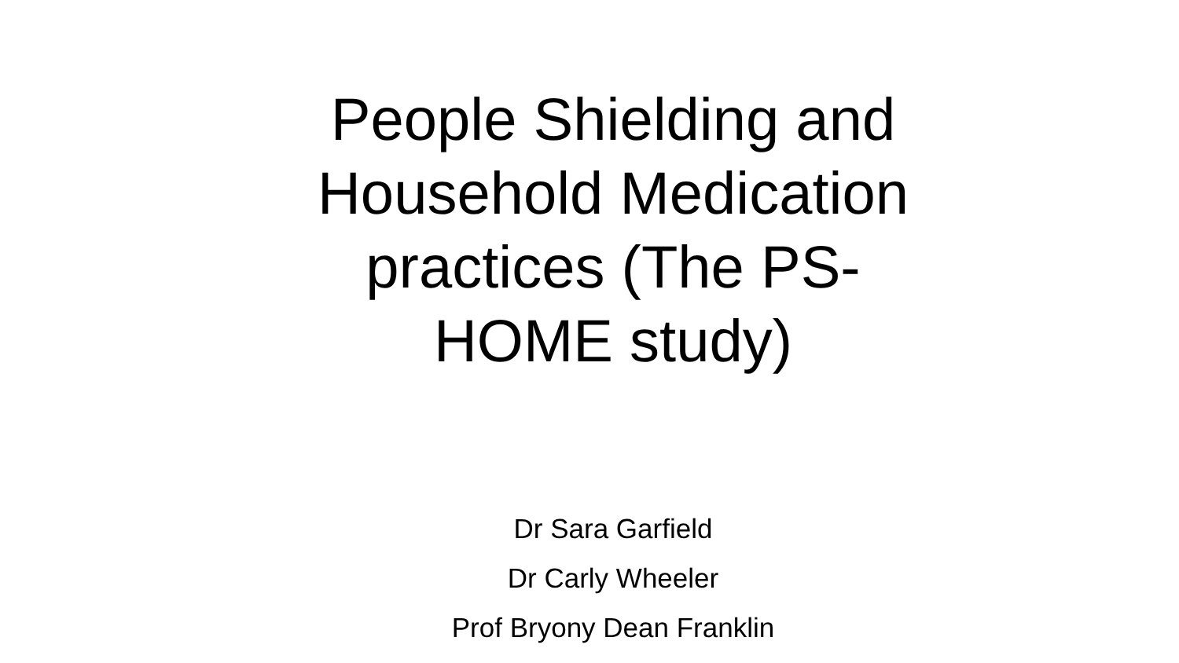People Shielding and Household Medication practices (The PS-HOME study)
Dr Sara Garfield
Dr Carly Wheeler
Prof Bryony Dean Franklin